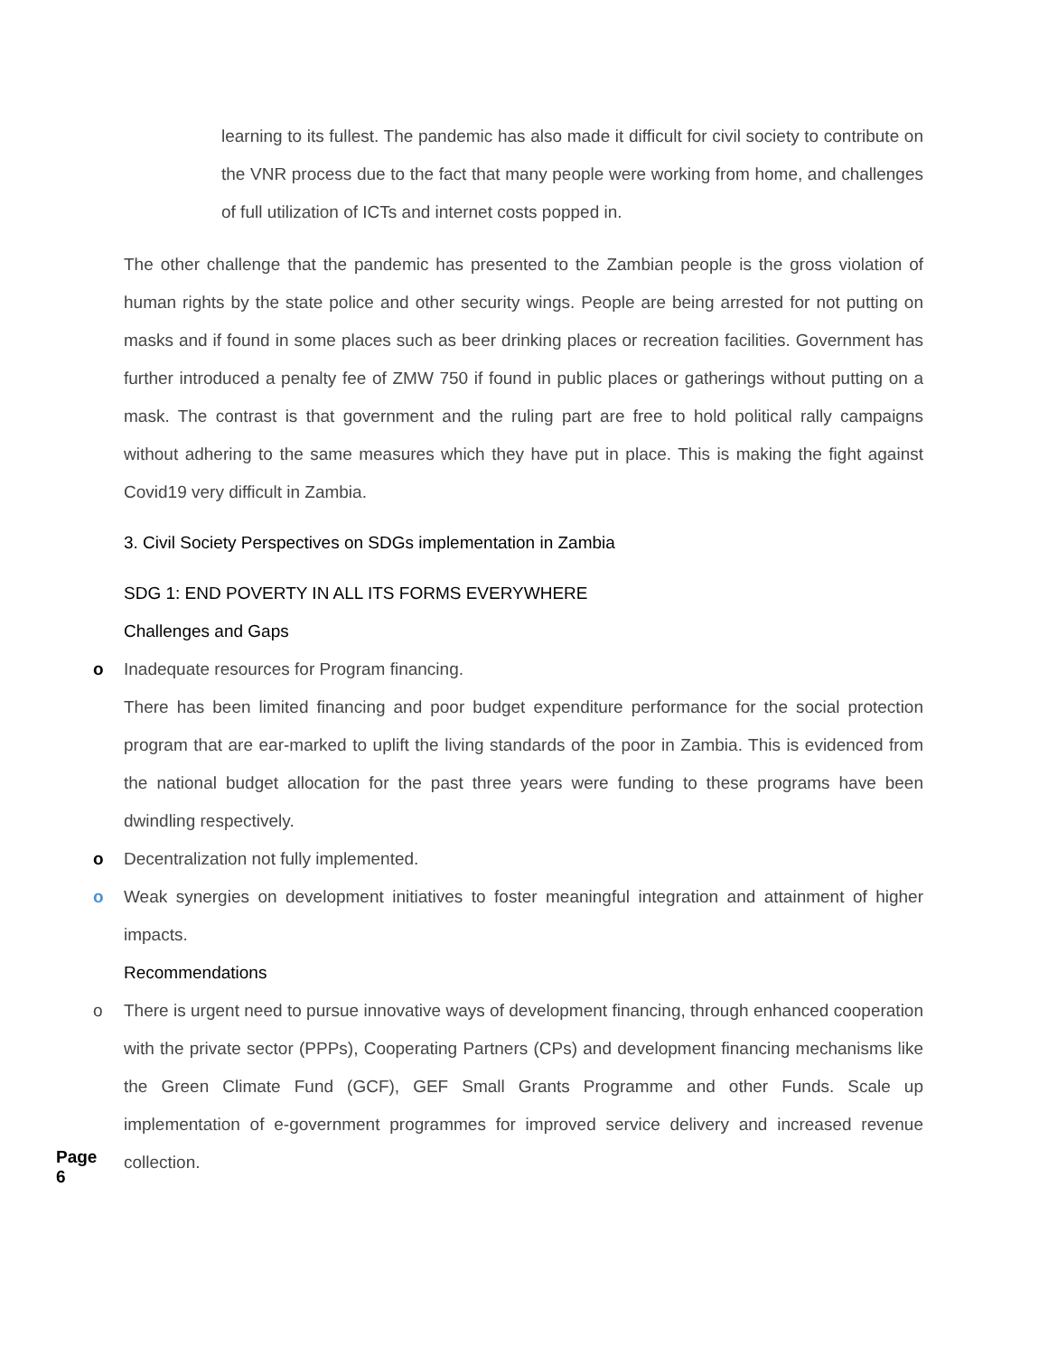learning to its fullest. The pandemic has also made it difficult for civil society to contribute on the VNR process due to the fact that many people were working from home, and challenges of full utilization of ICTs and internet costs popped in.
The other challenge that the pandemic has presented to the Zambian people is the gross violation of human rights by the state police and other security wings. People are being arrested for not putting on masks and if found in some places such as beer drinking places or recreation facilities. Government has further introduced a penalty fee of ZMW 750 if found in public places or gatherings without putting on a mask. The contrast is that government and the ruling part are free to hold political rally campaigns without adhering to the same measures which they have put in place. This is making the fight against Covid19 very difficult in Zambia.
3. Civil Society Perspectives on SDGs implementation in Zambia
SDG 1: END POVERTY IN ALL ITS FORMS EVERYWHERE
Challenges and Gaps
o Inadequate resources for Program financing.
There has been limited financing and poor budget expenditure performance for the social protection program that are ear-marked to uplift the living standards of the poor in Zambia. This is evidenced from the national budget allocation for the past three years were funding to these programs have been dwindling respectively.
o Decentralization not fully implemented.
o Weak synergies on development initiatives to foster meaningful integration and attainment of higher impacts.
Recommendations
o There is urgent need to pursue innovative ways of development financing, through enhanced cooperation with the private sector (PPPs), Cooperating Partners (CPs) and development financing mechanisms like the Green Climate Fund (GCF), GEF Small Grants Programme and other Funds. Scale up implementation of e-government programmes for improved service delivery and increased revenue collection.
Page 6